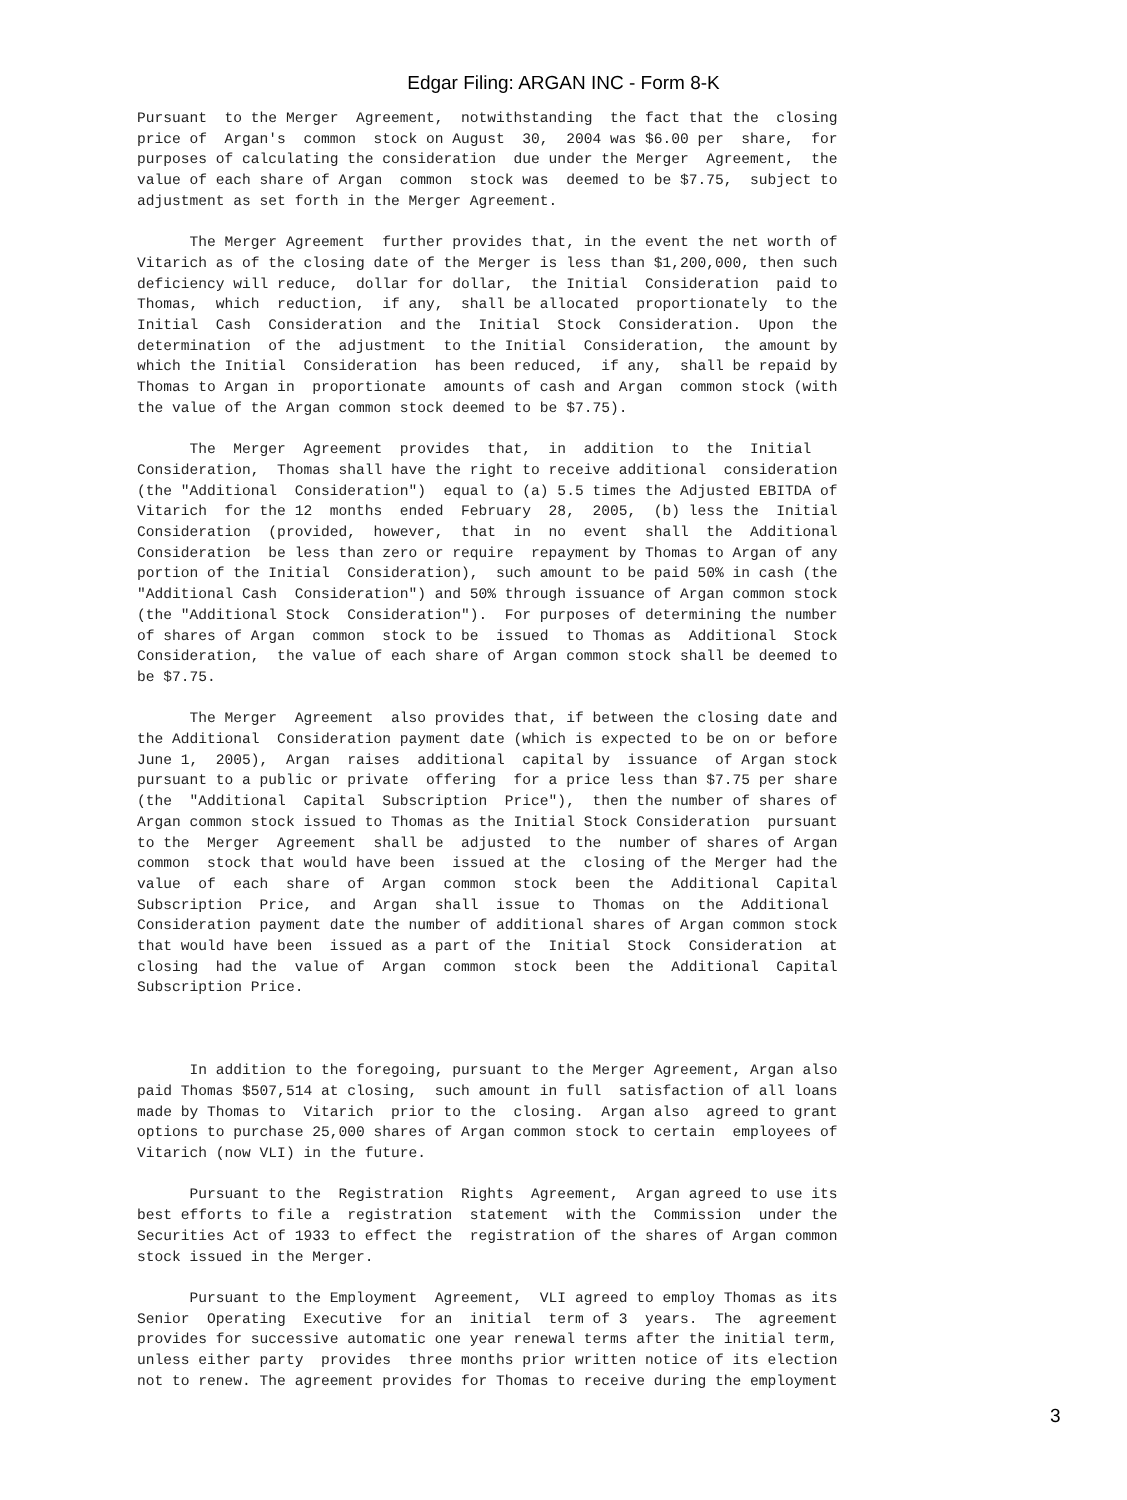Edgar Filing: ARGAN INC - Form 8-K
Pursuant  to the Merger  Agreement,  notwithstanding  the fact that the  closing
price of  Argan's  common  stock on August  30,  2004 was $6.00 per  share,  for
purposes of calculating the consideration  due under the Merger  Agreement,  the
value of each share of Argan  common  stock was  deemed to be $7.75,  subject to
adjustment as set forth in the Merger Agreement.
      The Merger Agreement  further provides that, in the event the net worth of
Vitarich as of the closing date of the Merger is less than $1,200,000, then such
deficiency will reduce,  dollar for dollar,  the Initial  Consideration  paid to
Thomas,  which  reduction,  if any,  shall be allocated  proportionately  to the
Initial  Cash  Consideration  and the  Initial  Stock  Consideration.  Upon  the
determination  of the  adjustment  to the Initial  Consideration,  the amount by
which the Initial  Consideration  has been reduced,  if any,  shall be repaid by
Thomas to Argan in  proportionate  amounts of cash and Argan  common stock (with
the value of the Argan common stock deemed to be $7.75).
      The  Merger  Agreement  provides  that,  in  addition  to  the  Initial
Consideration,  Thomas shall have the right to receive additional  consideration
(the "Additional  Consideration")  equal to (a) 5.5 times the Adjusted EBITDA of
Vitarich  for the 12  months  ended  February  28,  2005,  (b) less the  Initial
Consideration  (provided,  however,  that  in  no  event  shall  the  Additional
Consideration  be less than zero or require  repayment by Thomas to Argan of any
portion of the Initial  Consideration),  such amount to be paid 50% in cash (the
"Additional Cash  Consideration") and 50% through issuance of Argan common stock
(the "Additional Stock  Consideration").  For purposes of determining the number
of shares of Argan  common  stock to be  issued  to Thomas as  Additional  Stock
Consideration,  the value of each share of Argan common stock shall be deemed to
be $7.75.
      The Merger  Agreement  also provides that, if between the closing date and
the Additional  Consideration payment date (which is expected to be on or before
June 1,  2005),  Argan  raises  additional  capital by  issuance  of Argan stock
pursuant to a public or private  offering  for a price less than $7.75 per share
(the  "Additional  Capital  Subscription  Price"),  then the number of shares of
Argan common stock issued to Thomas as the Initial Stock Consideration  pursuant
to the  Merger  Agreement  shall be  adjusted  to the  number of shares of Argan
common  stock that would have been  issued at the  closing of the Merger had the
value  of  each  share  of  Argan  common  stock  been  the  Additional  Capital
Subscription  Price,  and  Argan  shall  issue  to  Thomas  on  the  Additional
Consideration payment date the number of additional shares of Argan common stock
that would have been  issued as a part of the  Initial  Stock  Consideration  at
closing  had the  value of  Argan  common  stock  been  the  Additional  Capital
Subscription Price.
      In addition to the foregoing, pursuant to the Merger Agreement, Argan also
paid Thomas $507,514 at closing,  such amount in full  satisfaction of all loans
made by Thomas to  Vitarich  prior to the  closing.  Argan also  agreed to grant
options to purchase 25,000 shares of Argan common stock to certain  employees of
Vitarich (now VLI) in the future.
      Pursuant to the  Registration  Rights  Agreement,  Argan agreed to use its
best efforts to file a  registration  statement  with the  Commission  under the
Securities Act of 1933 to effect the  registration of the shares of Argan common
stock issued in the Merger.
      Pursuant to the Employment  Agreement,  VLI agreed to employ Thomas as its
Senior  Operating  Executive  for an  initial  term of 3  years.  The  agreement
provides for successive automatic one year renewal terms after the initial term,
unless either party  provides  three months prior written notice of its election
not to renew. The agreement provides for Thomas to receive during the employment
3